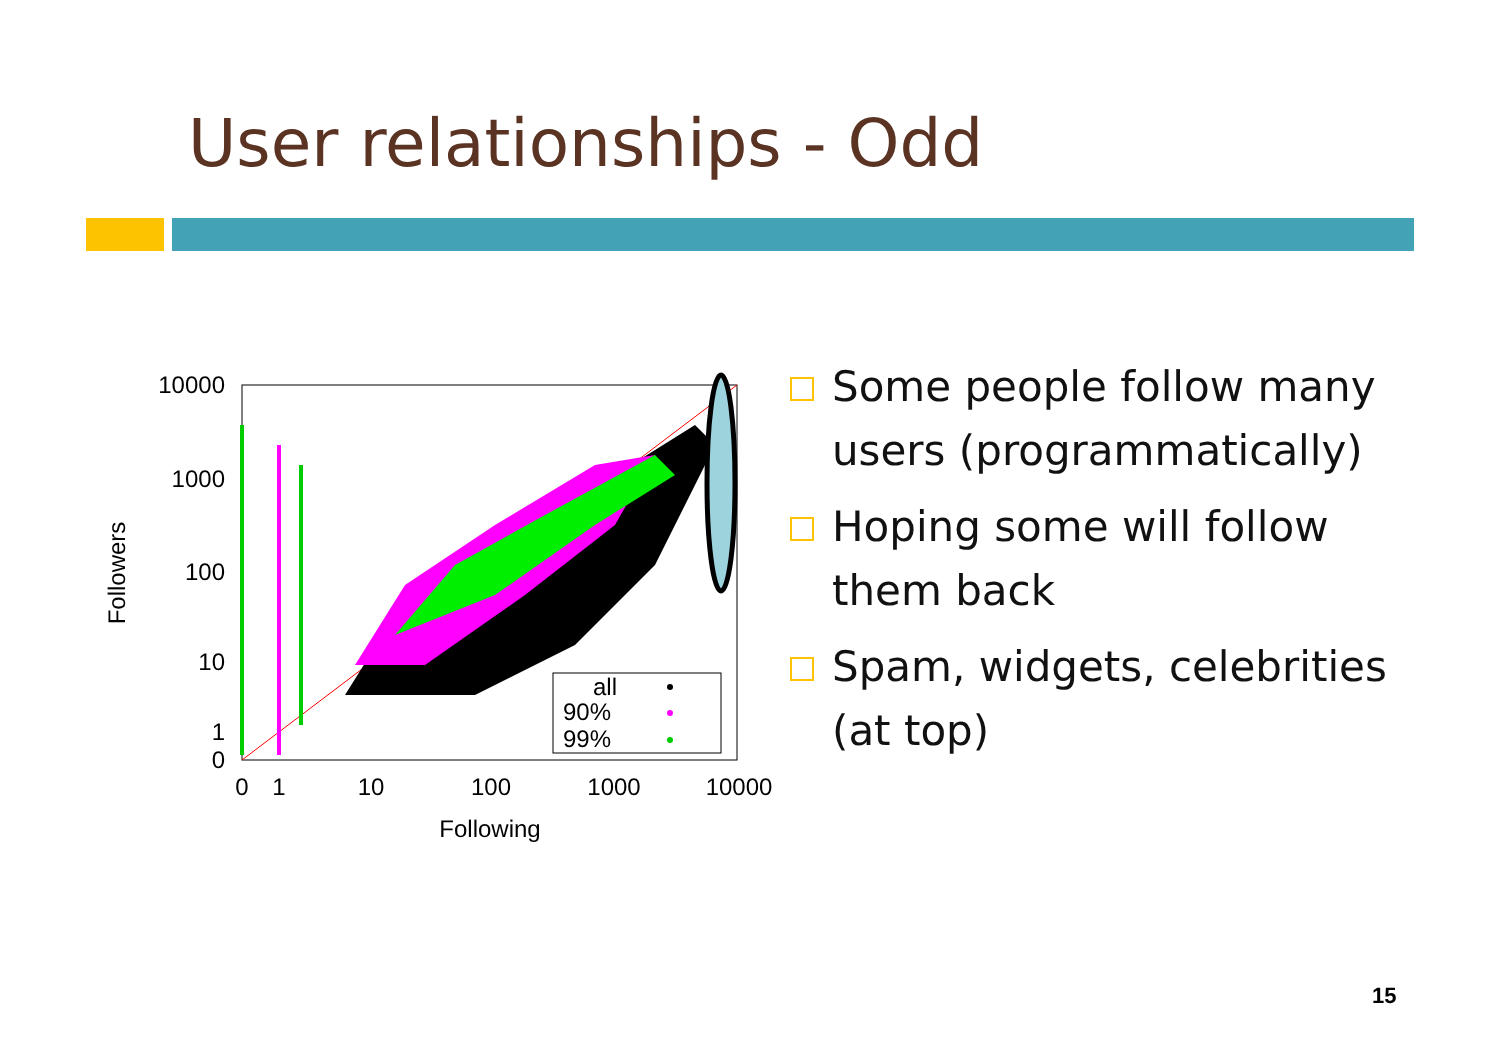User relationships - Odd
all
90%
99%
10000
1000
100
10
1
0
0
1
10
100
1000
10000
Following
Followers
Some people follow many users (programmatically)
Hoping some will follow them back
Spam, widgets, celebrities (at top)
15